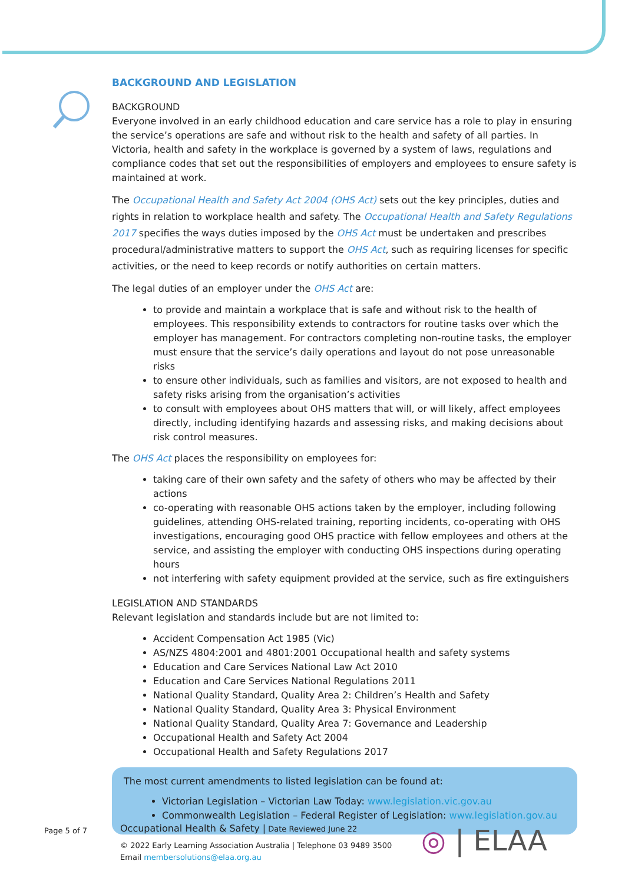BACKGROUND AND LEGISLATION
BACKGROUND
Everyone involved in an early childhood education and care service has a role to play in ensuring the service’s operations are safe and without risk to the health and safety of all parties. In Victoria, health and safety in the workplace is governed by a system of laws, regulations and compliance codes that set out the responsibilities of employers and employees to ensure safety is maintained at work.
The Occupational Health and Safety Act 2004 (OHS Act) sets out the key principles, duties and rights in relation to workplace health and safety. The Occupational Health and Safety Regulations 2017 specifies the ways duties imposed by the OHS Act must be undertaken and prescribes procedural/administrative matters to support the OHS Act, such as requiring licenses for specific activities, or the need to keep records or notify authorities on certain matters.
The legal duties of an employer under the OHS Act are:
to provide and maintain a workplace that is safe and without risk to the health of employees. This responsibility extends to contractors for routine tasks over which the employer has management. For contractors completing non-routine tasks, the employer must ensure that the service’s daily operations and layout do not pose unreasonable risks
to ensure other individuals, such as families and visitors, are not exposed to health and safety risks arising from the organisation’s activities
to consult with employees about OHS matters that will, or will likely, affect employees directly, including identifying hazards and assessing risks, and making decisions about risk control measures.
The OHS Act places the responsibility on employees for:
taking care of their own safety and the safety of others who may be affected by their actions
co-operating with reasonable OHS actions taken by the employer, including following guidelines, attending OHS-related training, reporting incidents, co-operating with OHS investigations, encouraging good OHS practice with fellow employees and others at the service, and assisting the employer with conducting OHS inspections during operating hours
not interfering with safety equipment provided at the service, such as fire extinguishers
LEGISLATION AND STANDARDS
Relevant legislation and standards include but are not limited to:
Accident Compensation Act 1985 (Vic)
AS/NZS 4804:2001 and 4801:2001 Occupational health and safety systems
Education and Care Services National Law Act 2010
Education and Care Services National Regulations 2011
National Quality Standard, Quality Area 2: Children’s Health and Safety
National Quality Standard, Quality Area 3: Physical Environment
National Quality Standard, Quality Area 7: Governance and Leadership
Occupational Health and Safety Act 2004
Occupational Health and Safety Regulations 2017
The most current amendments to listed legislation can be found at:
Victorian Legislation – Victorian Law Today: www.legislation.vic.gov.au
Commonwealth Legislation – Federal Register of Legislation: www.legislation.gov.au
Page 5 of 7
Occupational Health & Safety | Date Reviewed June 22
© 2022 Early Learning Association Australia | Telephone 03 9489 3500
Email membersolutions@elaa.org.au
◎ | ELAA